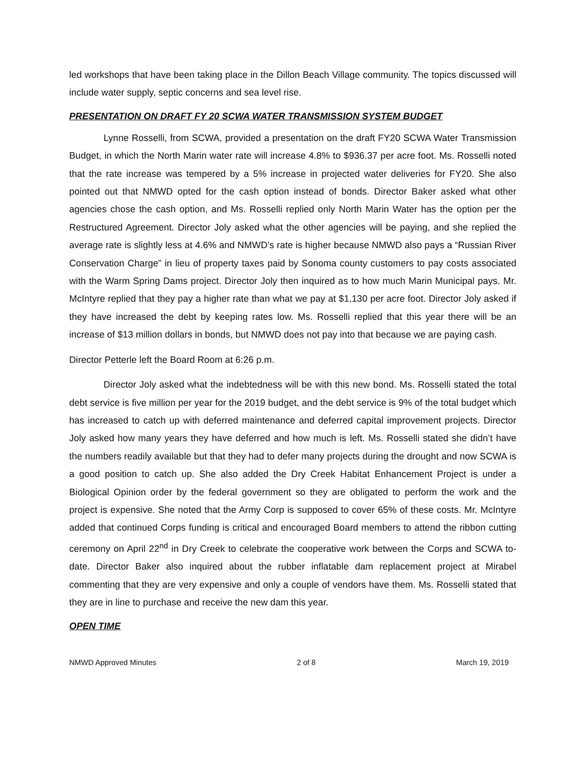led workshops that have been taking place in the Dillon Beach Village community. The topics discussed will include water supply, septic concerns and sea level rise.
PRESENTATION ON DRAFT FY 20 SCWA WATER TRANSMISSION SYSTEM BUDGET
Lynne Rosselli, from SCWA, provided a presentation on the draft FY20 SCWA Water Transmission Budget, in which the North Marin water rate will increase 4.8% to $936.37 per acre foot. Ms. Rosselli noted that the rate increase was tempered by a 5% increase in projected water deliveries for FY20. She also pointed out that NMWD opted for the cash option instead of bonds. Director Baker asked what other agencies chose the cash option, and Ms. Rosselli replied only North Marin Water has the option per the Restructured Agreement. Director Joly asked what the other agencies will be paying, and she replied the average rate is slightly less at 4.6% and NMWD’s rate is higher because NMWD also pays a “Russian River Conservation Charge” in lieu of property taxes paid by Sonoma county customers to pay costs associated with the Warm Spring Dams project. Director Joly then inquired as to how much Marin Municipal pays. Mr. McIntyre replied that they pay a higher rate than what we pay at $1,130 per acre foot. Director Joly asked if they have increased the debt by keeping rates low. Ms. Rosselli replied that this year there will be an increase of $13 million dollars in bonds, but NMWD does not pay into that because we are paying cash.
Director Petterle left the Board Room at 6:26 p.m.
Director Joly asked what the indebtedness will be with this new bond. Ms. Rosselli stated the total debt service is five million per year for the 2019 budget, and the debt service is 9% of the total budget which has increased to catch up with deferred maintenance and deferred capital improvement projects. Director Joly asked how many years they have deferred and how much is left. Ms. Rosselli stated she didn’t have the numbers readily available but that they had to defer many projects during the drought and now SCWA is a good position to catch up. She also added the Dry Creek Habitat Enhancement Project is under a Biological Opinion order by the federal government so they are obligated to perform the work and the project is expensive. She noted that the Army Corp is supposed to cover 65% of these costs. Mr. McIntyre added that continued Corps funding is critical and encouraged Board members to attend the ribbon cutting ceremony on April 22<sup>nd</sup> in Dry Creek to celebrate the cooperative work between the Corps and SCWA to-date. Director Baker also inquired about the rubber inflatable dam replacement project at Mirabel commenting that they are very expensive and only a couple of vendors have them. Ms. Rosselli stated that they are in line to purchase and receive the new dam this year.
OPEN TIME
NMWD Approved Minutes 2 of 8 March 19, 2019